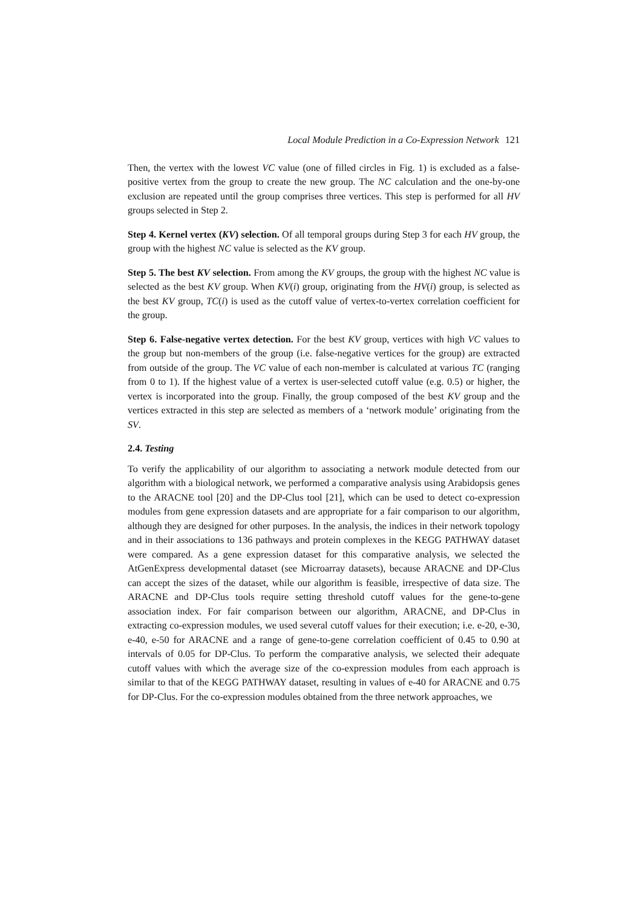Local Module Prediction in a Co-Expression Network 121
Then, the vertex with the lowest VC value (one of filled circles in Fig. 1) is excluded as a false-positive vertex from the group to create the new group. The NC calculation and the one-by-one exclusion are repeated until the group comprises three vertices. This step is performed for all HV groups selected in Step 2.
Step 4. Kernel vertex (KV) selection. Of all temporal groups during Step 3 for each HV group, the group with the highest NC value is selected as the KV group.
Step 5. The best KV selection. From among the KV groups, the group with the highest NC value is selected as the best KV group. When KV(i) group, originating from the HV(i) group, is selected as the best KV group, TC(i) is used as the cutoff value of vertex-to-vertex correlation coefficient for the group.
Step 6. False-negative vertex detection. For the best KV group, vertices with high VC values to the group but non-members of the group (i.e. false-negative vertices for the group) are extracted from outside of the group. The VC value of each non-member is calculated at various TC (ranging from 0 to 1). If the highest value of a vertex is user-selected cutoff value (e.g. 0.5) or higher, the vertex is incorporated into the group. Finally, the group composed of the best KV group and the vertices extracted in this step are selected as members of a ‘network module’ originating from the SV.
2.4. Testing
To verify the applicability of our algorithm to associating a network module detected from our algorithm with a biological network, we performed a comparative analysis using Arabidopsis genes to the ARACNE tool [20] and the DP-Clus tool [21], which can be used to detect co-expression modules from gene expression datasets and are appropriate for a fair comparison to our algorithm, although they are designed for other purposes. In the analysis, the indices in their network topology and in their associations to 136 pathways and protein complexes in the KEGG PATHWAY dataset were compared. As a gene expression dataset for this comparative analysis, we selected the AtGenExpress developmental dataset (see Microarray datasets), because ARACNE and DP-Clus can accept the sizes of the dataset, while our algorithm is feasible, irrespective of data size. The ARACNE and DP-Clus tools require setting threshold cutoff values for the gene-to-gene association index. For fair comparison between our algorithm, ARACNE, and DP-Clus in extracting co-expression modules, we used several cutoff values for their execution; i.e. e-20, e-30, e-40, e-50 for ARACNE and a range of gene-to-gene correlation coefficient of 0.45 to 0.90 at intervals of 0.05 for DP-Clus. To perform the comparative analysis, we selected their adequate cutoff values with which the average size of the co-expression modules from each approach is similar to that of the KEGG PATHWAY dataset, resulting in values of e-40 for ARACNE and 0.75 for DP-Clus. For the co-expression modules obtained from the three network approaches, we